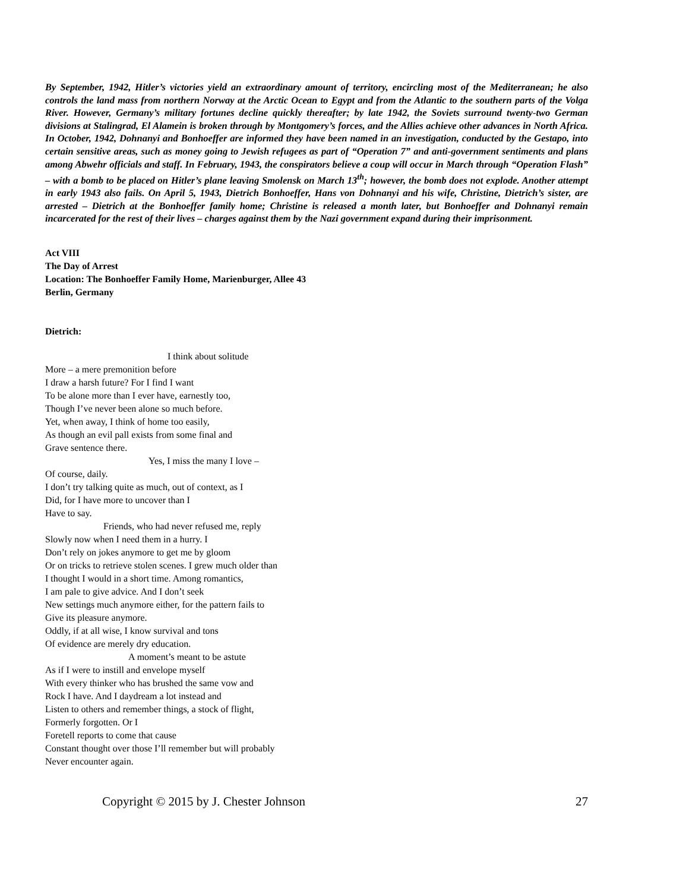By September, 1942, Hitler’s victories yield an extraordinary amount of territory, encircling most of the Mediterranean; he also controls the land mass from northern Norway at the Arctic Ocean to Egypt and from the Atlantic to the southern parts of the Volga River. However, Germany’s military fortunes decline quickly thereafter; by late 1942, the Soviets surround twenty-two German divisions at Stalingrad, El Alamein is broken through by Montgomery’s forces, and the Allies achieve other advances in North Africa. In October, 1942, Dohnanyi and Bonhoeffer are informed they have been named in an investigation, conducted by the Gestapo, into certain sensitive areas, such as money going to Jewish refugees as part of “Operation 7” and anti-government sentiments and plans among Abwehr officials and staff. In February, 1943, the conspirators believe a coup will occur in March through “Operation Flash” – with a bomb to be placed on Hitler’s plane leaving Smolensk on March 13<sup>th</sup>; however, the bomb does not explode. Another attempt in early 1943 also fails. On April 5, 1943, Dietrich Bonhoeffer, Hans von Dohnanyi and his wife, Christine, Dietrich’s sister, are arrested – Dietrich at the Bonhoeffer family home; Christine is released a month later, but Bonhoeffer and Dohnanyi remain incarcerated for the rest of their lives – charges against them by the Nazi government expand during their imprisonment.
Act VIII
The Day of Arrest
Location: The Bonhoeffer Family Home, Marienburger, Allee 43
Berlin, Germany
Dietrich:
I think about solitude
More – a mere premonition before
I draw a harsh future? For I find I want
To be alone more than I ever have, earnestly too,
Though I’ve never been alone so much before.
Yet, when away, I think of home too easily,
As though an evil pall exists from some final and
Grave sentence there.
Yes, I miss the many I love –
Of course, daily.
I don’t try talking quite as much, out of context, as I
Did, for I have more to uncover than I
Have to say.
Friends, who had never refused me, reply
Slowly now when I need them in a hurry. I
Don’t rely on jokes anymore to get me by gloom
Or on tricks to retrieve stolen scenes. I grew much older than
I thought I would in a short time. Among romantics,
I am pale to give advice. And I don’t seek
New settings much anymore either, for the pattern fails to
Give its pleasure anymore.
Oddly, if at all wise, I know survival and tons
Of evidence are merely dry education.
A moment’s meant to be astute
As if I were to instill and envelope myself
With every thinker who has brushed the same vow and
Rock I have. And I daydream a lot instead and
Listen to others and remember things, a stock of flight,
Formerly forgotten. Or I
Foretell reports to come that cause
Constant thought over those I’ll remember but will probably
Never encounter again.
Copyright © 2015 by J. Chester Johnson 27